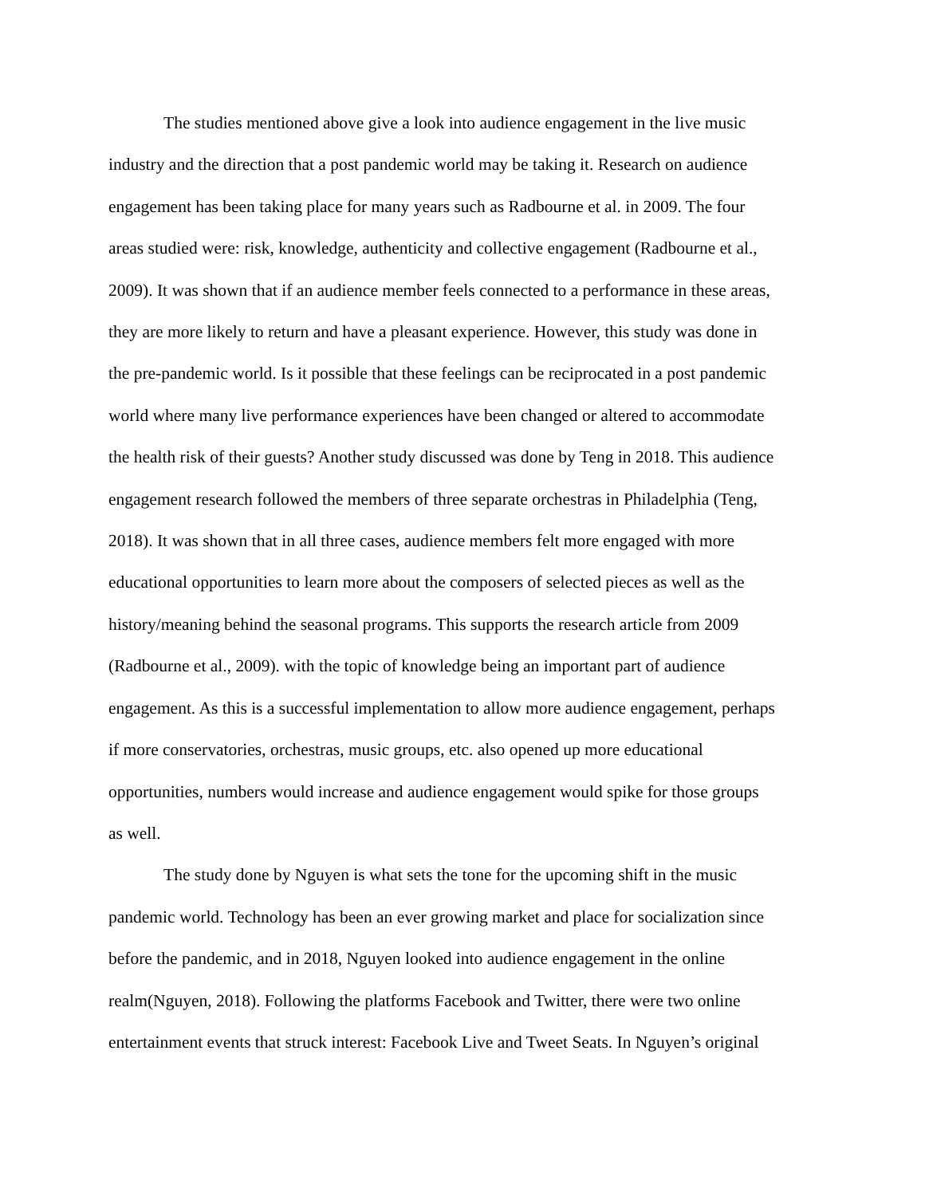The studies mentioned above give a look into audience engagement in the live music
industry and the direction that a post pandemic world may be taking it. Research on audience
engagement has been taking place for many years such as Radbourne et al. in 2009. The four
areas studied were: risk, knowledge, authenticity and collective engagement (Radbourne et al.,
2009). It was shown that if an audience member feels connected to a performance in these areas,
they are more likely to return and have a pleasant experience. However, this study was done in
the pre-pandemic world. Is it possible that these feelings can be reciprocated in a post pandemic
world where many live performance experiences have been changed or altered to accommodate
the health risk of their guests? Another study discussed was done by Teng in 2018. This audience
engagement research followed the members of three separate orchestras in Philadelphia (Teng,
2018). It was shown that in all three cases, audience members felt more engaged with more
educational opportunities to learn more about the composers of selected pieces as well as the
history/meaning behind the seasonal programs. This supports the research article from 2009
(Radbourne et al., 2009). with the topic of knowledge being an important part of audience
engagement. As this is a successful implementation to allow more audience engagement, perhaps
if more conservatories, orchestras, music groups, etc. also opened up more educational
opportunities, numbers would increase and audience engagement would spike for those groups
as well.
The study done by Nguyen is what sets the tone for the upcoming shift in the music
pandemic world. Technology has been an ever growing market and place for socialization since
before the pandemic, and in 2018, Nguyen looked into audience engagement in the online
realm(Nguyen, 2018). Following the platforms Facebook and Twitter, there were two online
entertainment events that struck interest: Facebook Live and Tweet Seats. In Nguyen’s original